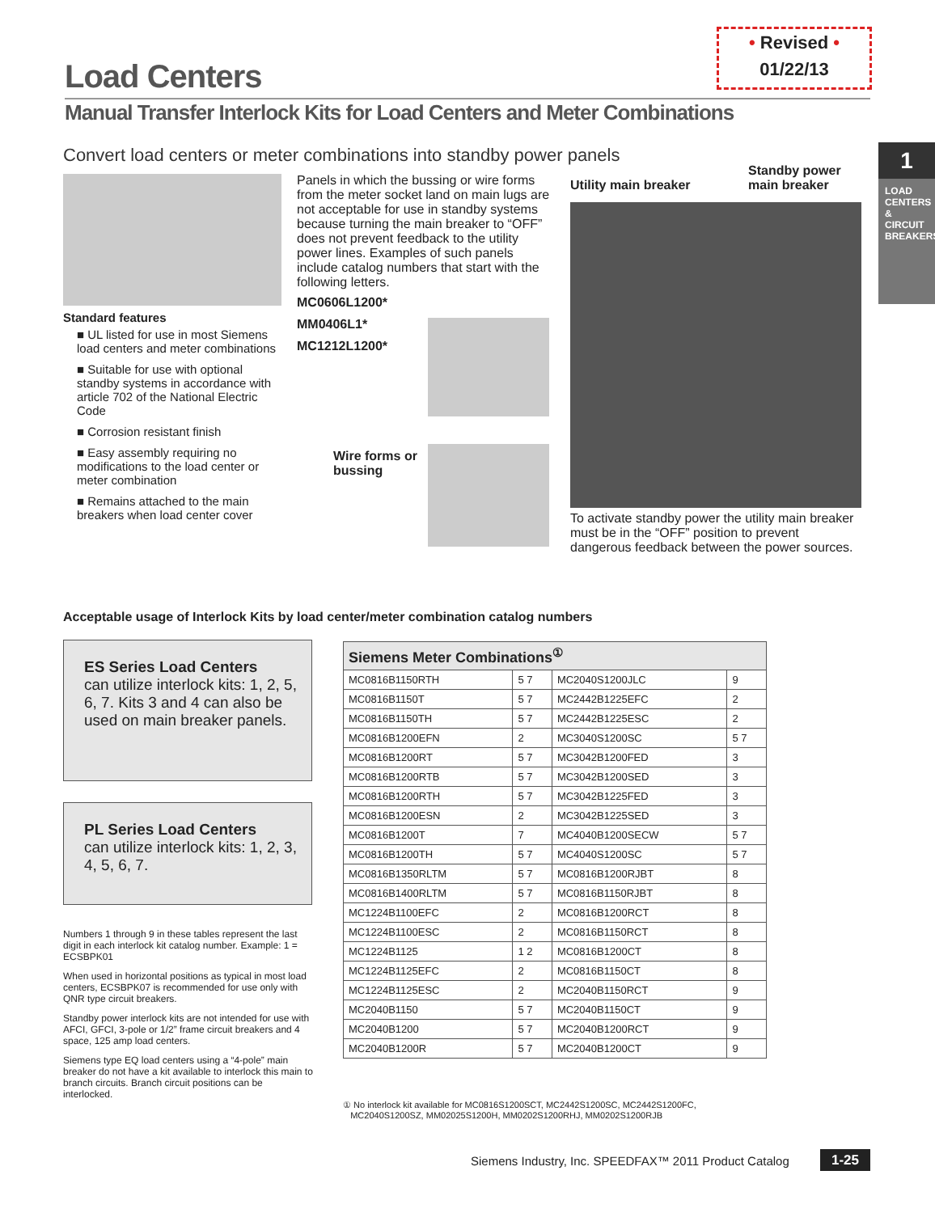• Revised •
01/22/13
Load Centers
Manual Transfer Interlock Kits for Load Centers and Meter Combinations
Convert load centers or meter combinations into standby power panels
1
LOAD CENTERS & CIRCUIT BREAKERS
Standard features
■ UL listed for use in most Siemens load centers and meter combinations
■ Suitable for use with optional standby systems in accordance with article 702 of the National Electric Code
■ Corrosion resistant finish
■ Easy assembly requiring no modifications to the load center or meter combination
■ Remains attached to the main breakers when load center cover
Panels in which the bussing or wire forms from the meter socket land on main lugs are not acceptable for use in standby systems because turning the main breaker to “OFF” does not prevent feedback to the utility power lines. Examples of such panels include catalog numbers that start with the following letters.
MC0606L1200*
MM0406L1*
MC1212L1200*
Wire forms or bussing
Utility main breaker Standby power main breaker
To activate standby power the utility main breaker must be in the “OFF” position to prevent dangerous feedback between the power sources.
Acceptable usage of Interlock Kits by load center/meter combination catalog numbers
ES Series Load Centers
can utilize interlock kits: 1, 2, 5, 6, 7. Kits 3 and 4 can also be used on main breaker panels.
PL Series Load Centers
can utilize interlock kits: 1, 2, 3, 4, 5, 6, 7.
Numbers 1 through 9 in these tables represent the last digit in each interlock kit catalog number. Example: 1 = ECSBPK01
When used in horizontal positions as typical in most load centers, ECSBPK07 is recommended for use only with QNR type circuit breakers.
Standby power interlock kits are not intended for use with AFCI, GFCI, 3-pole or 1/2” frame circuit breakers and 4 space, 125 amp load centers.
Siemens type EQ load centers using a “4-pole” main breaker do not have a kit available to interlock this main to branch circuits. Branch circuit positions can be interlocked.
| Siemens Meter Combinations<sup>①</sup> | | | |
| --- | --- | --- | --- |
| MC0816B1150RTH | 5 7 | MC2040S1200JLC | 9 |
| MC0816B1150T | 5 7 | MC2442B1225EFC | 2 |
| MC0816B1150TH | 5 7 | MC2442B1225ESC | 2 |
| MC0816B1200EFN | 2 | MC3040S1200SC | 5 7 |
| MC0816B1200RT | 5 7 | MC3042B1200FED | 3 |
| MC0816B1200RTB | 5 7 | MC3042B1200SED | 3 |
| MC0816B1200RTH | 5 7 | MC3042B1225FED | 3 |
| MC0816B1200ESN | 2 | MC3042B1225SED | 3 |
| MC0816B1200T | 7 | MC4040B1200SECW | 5 7 |
| MC0816B1200TH | 5 7 | MC4040S1200SC | 5 7 |
| MC0816B1350RLTM | 5 7 | MC0816B1200RJBT | 8 |
| MC0816B1400RLTM | 5 7 | MC0816B1150RJBT | 8 |
| MC1224B1100EFC | 2 | MC0816B1200RCT | 8 |
| MC1224B1100ESC | 2 | MC0816B1150RCT | 8 |
| MC1224B1125 | 1 2 | MC0816B1200CT | 8 |
| MC1224B1125EFC | 2 | MC0816B1150CT | 8 |
| MC1224B1125ESC | 2 | MC2040B1150RCT | 9 |
| MC2040B1150 | 5 7 | MC2040B1150CT | 9 |
| MC2040B1200 | 5 7 | MC2040B1200RCT | 9 |
| MC2040B1200R | 5 7 | MC2040B1200CT | 9 |
① No interlock kit available for MC0816S1200SCT, MC2442S1200SC, MC2442S1200FC,
MC2040S1200SZ, MM02025S1200H, MM0202S1200RHJ, MM0202S1200RJB
Siemens Industry, Inc. SPEEDFAX™ 2011 Product Catalog
1-25